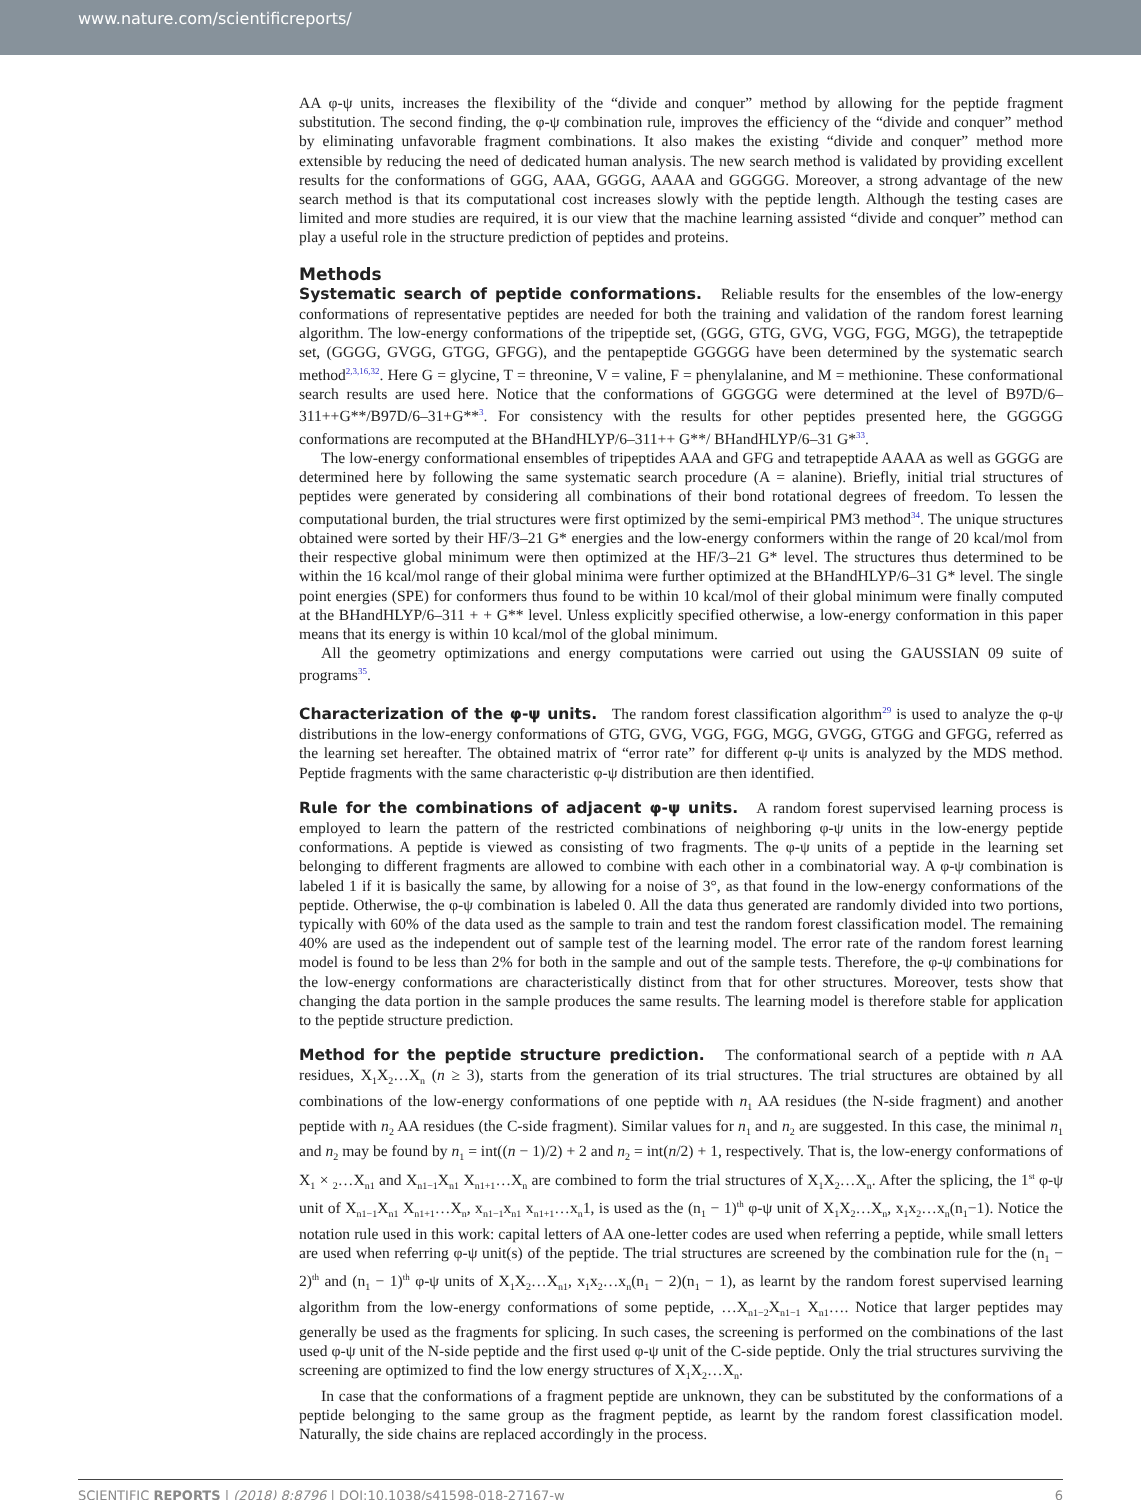www.nature.com/scientificreports/
AA φ-ψ units, increases the flexibility of the “divide and conquer” method by allowing for the peptide fragment substitution. The second finding, the φ-ψ combination rule, improves the efficiency of the “divide and conquer” method by eliminating unfavorable fragment combinations. It also makes the existing “divide and conquer” method more extensible by reducing the need of dedicated human analysis. The new search method is validated by providing excellent results for the conformations of GGG, AAA, GGGG, AAAA and GGGGG. Moreover, a strong advantage of the new search method is that its computational cost increases slowly with the peptide length. Although the testing cases are limited and more studies are required, it is our view that the machine learning assisted “divide and conquer” method can play a useful role in the structure prediction of peptides and proteins.
Methods
Systematic search of peptide conformations. Reliable results for the ensembles of the low-energy conformations of representative peptides are needed for both the training and validation of the random forest learning algorithm. The low-energy conformations of the tripeptide set, (GGG, GTG, GVG, VGG, FGG, MGG), the tetrapeptide set, (GGGG, GVGG, GTGG, GFGG), and the pentapeptide GGGGG have been determined by the systematic search method<sup>2,3,16,32</sup>. Here G = glycine, T = threonine, V = valine, F = phenylalanine, and M = methionine. These conformational search results are used here. Notice that the conformations of GGGGG were determined at the level of B97D/6–311++G**/B97D/6–31+G**<sup>3</sup>. For consistency with the results for other peptides presented here, the GGGGG conformations are recomputed at the BHandHLYP/6–311++ G**/ BHandHLYP/6–31 G*<sup>33</sup>.
The low-energy conformational ensembles of tripeptides AAA and GFG and tetrapeptide AAAA as well as GGGG are determined here by following the same systematic search procedure (A = alanine). Briefly, initial trial structures of peptides were generated by considering all combinations of their bond rotational degrees of freedom. To lessen the computational burden, the trial structures were first optimized by the semi-empirical PM3 method<sup>34</sup>. The unique structures obtained were sorted by their HF/3–21 G* energies and the low-energy conformers within the range of 20 kcal/mol from their respective global minimum were then optimized at the HF/3–21 G* level. The structures thus determined to be within the 16 kcal/mol range of their global minima were further optimized at the BHandHLYP/6–31 G* level. The single point energies (SPE) for conformers thus found to be within 10 kcal/mol of their global minimum were finally computed at the BHandHLYP/6–311 + + G** level. Unless explicitly specified otherwise, a low-energy conformation in this paper means that its energy is within 10 kcal/mol of the global minimum.
All the geometry optimizations and energy computations were carried out using the GAUSSIAN 09 suite of programs<sup>35</sup>.
Characterization of the φ-ψ units. The random forest classification algorithm<sup>29</sup> is used to analyze the φ-ψ distributions in the low-energy conformations of GTG, GVG, VGG, FGG, MGG, GVGG, GTGG and GFGG, referred as the learning set hereafter. The obtained matrix of “error rate” for different φ-ψ units is analyzed by the MDS method. Peptide fragments with the same characteristic φ-ψ distribution are then identified.
Rule for the combinations of adjacent φ-ψ units. A random forest supervised learning process is employed to learn the pattern of the restricted combinations of neighboring φ-ψ units in the low-energy peptide conformations. A peptide is viewed as consisting of two fragments. The φ-ψ units of a peptide in the learning set belonging to different fragments are allowed to combine with each other in a combinatorial way. A φ-ψ combination is labeled 1 if it is basically the same, by allowing for a noise of 3°, as that found in the low-energy conformations of the peptide. Otherwise, the φ-ψ combination is labeled 0. All the data thus generated are randomly divided into two portions, typically with 60% of the data used as the sample to train and test the random forest classification model. The remaining 40% are used as the independent out of sample test of the learning model. The error rate of the random forest learning model is found to be less than 2% for both in the sample and out of the sample tests. Therefore, the φ-ψ combinations for the low-energy conformations are characteristically distinct from that for other structures. Moreover, tests show that changing the data portion in the sample produces the same results. The learning model is therefore stable for application to the peptide structure prediction.
Method for the peptide structure prediction. The conformational search of a peptide with n AA residues, X<sub>1</sub>X<sub>2</sub>…X<sub>n</sub> (n ≥ 3), starts from the generation of its trial structures. The trial structures are obtained by all combinations of the low-energy conformations of one peptide with n<sub>1</sub> AA residues (the N-side fragment) and another peptide with n<sub>2</sub> AA residues (the C-side fragment). Similar values for n<sub>1</sub> and n<sub>2</sub> are suggested. In this case, the minimal n<sub>1</sub> and n<sub>2</sub> may be found by n<sub>1</sub> = int((n − 1)/2) + 2 and n<sub>2</sub> = int(n/2) + 1, respectively. That is, the low-energy conformations of X<sub>1</sub> × <sub>2</sub>…X<sub>n1</sub> and X<sub>n1−1</sub>X<sub>n1</sub> X<sub>n1+1</sub>…X<sub>n</sub> are combined to form the trial structures of X<sub>1</sub>X<sub>2</sub>…X<sub>n</sub>. After the splicing, the 1<sup>st</sup> φ-ψ unit of X<sub>n1−1</sub>X<sub>n1</sub> X<sub>n1+1</sub>…X<sub>n</sub>, x<sub>n1−1</sub>x<sub>n1</sub> x<sub>n1+1</sub>…x<sub>n</sub>1, is used as the (n<sub>1</sub> − 1)<sup>th</sup> φ-ψ unit of X<sub>1</sub>X<sub>2</sub>…X<sub>n</sub>, x<sub>1</sub>x<sub>2</sub>…x<sub>n</sub>(n<sub>1</sub>−1). Notice the notation rule used in this work: capital letters of AA one-letter codes are used when referring a peptide, while small letters are used when referring φ-ψ unit(s) of the peptide. The trial structures are screened by the combination rule for the (n<sub>1</sub> − 2)<sup>th</sup> and (n<sub>1</sub> − 1)<sup>th</sup> φ-ψ units of X<sub>1</sub>X<sub>2</sub>…X<sub>n1</sub>, x<sub>1</sub>x<sub>2</sub>…x<sub>n</sub>(n<sub>1</sub> − 2)(n<sub>1</sub> − 1), as learnt by the random forest supervised learning algorithm from the low-energy conformations of some peptide, …X<sub>n1−2</sub>X<sub>n1−1</sub> X<sub>n1</sub>…. Notice that larger peptides may generally be used as the fragments for splicing. In such cases, the screening is performed on the combinations of the last used φ-ψ unit of the N-side peptide and the first used φ-ψ unit of the C-side peptide. Only the trial structures surviving the screening are optimized to find the low energy structures of X<sub>1</sub>X<sub>2</sub>…X<sub>n</sub>.
In case that the conformations of a fragment peptide are unknown, they can be substituted by the conformations of a peptide belonging to the same group as the fragment peptide, as learnt by the random forest classification model. Naturally, the side chains are replaced accordingly in the process.
SCIENTIFIC REPORTS | (2018) 8:8796 | DOI:10.1038/s41598-018-27167-w 6